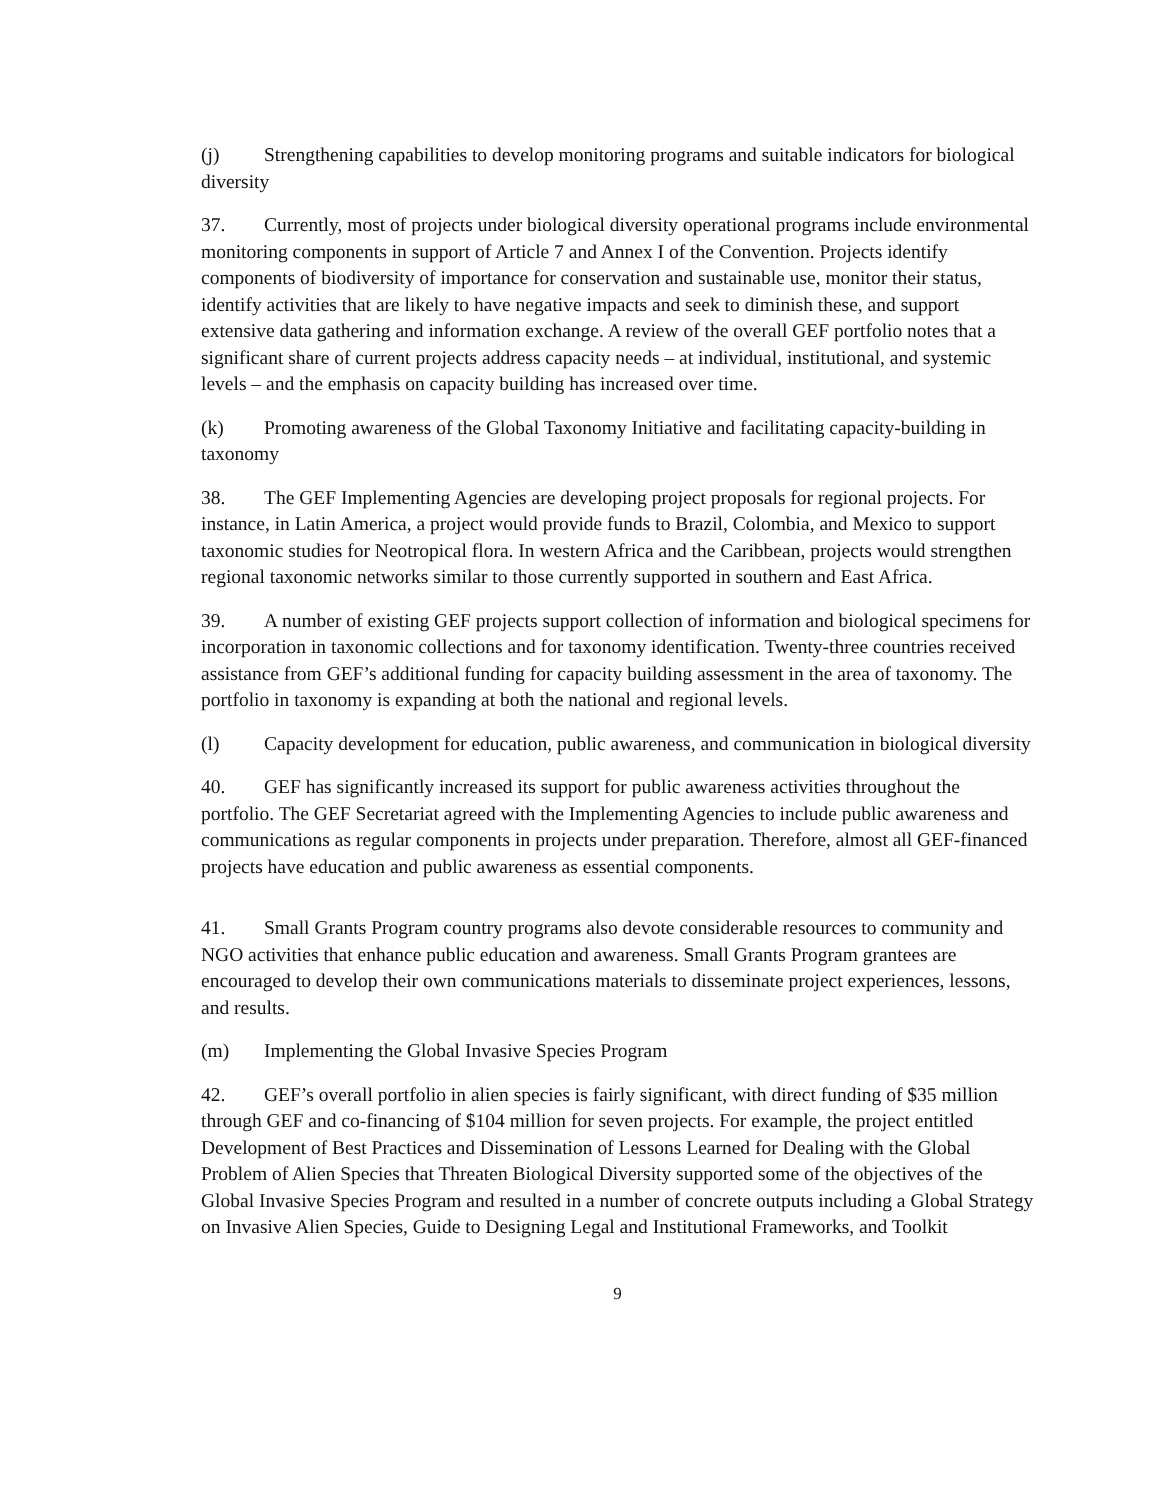(j) Strengthening capabilities to develop monitoring programs and suitable indicators for biological diversity
37. Currently, most of projects under biological diversity operational programs include environmental monitoring components in support of Article 7 and Annex I of the Convention. Projects identify components of biodiversity of importance for conservation and sustainable use, monitor their status, identify activities that are likely to have negative impacts and seek to diminish these, and support extensive data gathering and information exchange. A review of the overall GEF portfolio notes that a significant share of current projects address capacity needs – at individual, institutional, and systemic levels – and the emphasis on capacity building has increased over time.
(k) Promoting awareness of the Global Taxonomy Initiative and facilitating capacity-building in taxonomy
38. The GEF Implementing Agencies are developing project proposals for regional projects. For instance, in Latin America, a project would provide funds to Brazil, Colombia, and Mexico to support taxonomic studies for Neotropical flora. In western Africa and the Caribbean, projects would strengthen regional taxonomic networks similar to those currently supported in southern and East Africa.
39. A number of existing GEF projects support collection of information and biological specimens for incorporation in taxonomic collections and for taxonomy identification. Twenty-three countries received assistance from GEF’s additional funding for capacity building assessment in the area of taxonomy. The portfolio in taxonomy is expanding at both the national and regional levels.
(l) Capacity development for education, public awareness, and communication in biological diversity
40. GEF has significantly increased its support for public awareness activities throughout the portfolio. The GEF Secretariat agreed with the Implementing Agencies to include public awareness and communications as regular components in projects under preparation. Therefore, almost all GEF-financed projects have education and public awareness as essential components.
41. Small Grants Program country programs also devote considerable resources to community and NGO activities that enhance public education and awareness. Small Grants Program grantees are encouraged to develop their own communications materials to disseminate project experiences, lessons, and results.
(m) Implementing the Global Invasive Species Program
42. GEF’s overall portfolio in alien species is fairly significant, with direct funding of $35 million through GEF and co-financing of $104 million for seven projects. For example, the project entitled Development of Best Practices and Dissemination of Lessons Learned for Dealing with the Global Problem of Alien Species that Threaten Biological Diversity supported some of the objectives of the Global Invasive Species Program and resulted in a number of concrete outputs including a Global Strategy on Invasive Alien Species, Guide to Designing Legal and Institutional Frameworks, and Toolkit
9